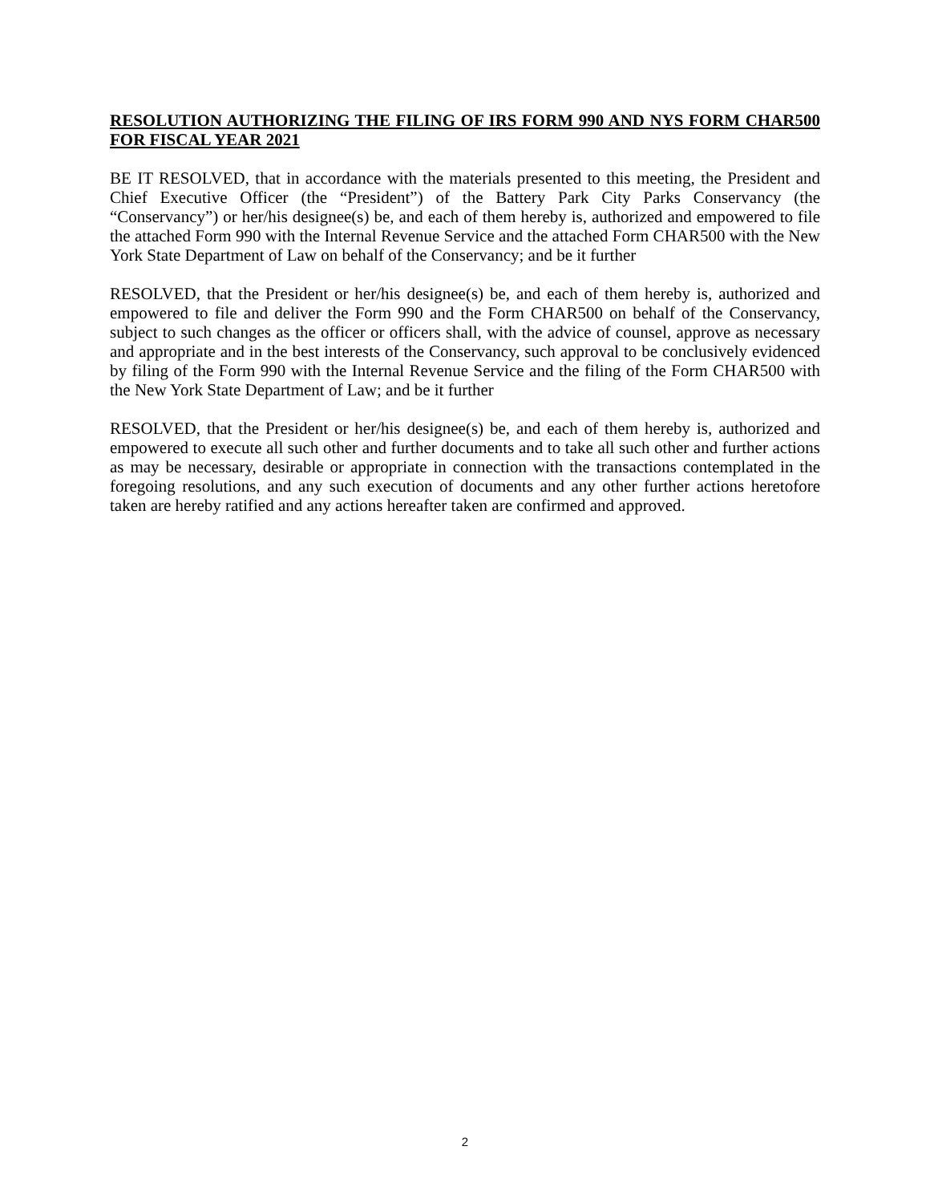RESOLUTION AUTHORIZING THE FILING OF IRS FORM 990 AND NYS FORM CHAR500 FOR FISCAL YEAR 2021
BE IT RESOLVED, that in accordance with the materials presented to this meeting, the President and Chief Executive Officer (the “President”) of the Battery Park City Parks Conservancy (the “Conservancy”) or her/his designee(s) be, and each of them hereby is, authorized and empowered to file the attached Form 990 with the Internal Revenue Service and the attached Form CHAR500 with the New York State Department of Law on behalf of the Conservancy; and be it further
RESOLVED, that the President or her/his designee(s) be, and each of them hereby is, authorized and empowered to file and deliver the Form 990 and the Form CHAR500 on behalf of the Conservancy, subject to such changes as the officer or officers shall, with the advice of counsel, approve as necessary and appropriate and in the best interests of the Conservancy, such approval to be conclusively evidenced by filing of the Form 990 with the Internal Revenue Service and the filing of the Form CHAR500 with the New York State Department of Law; and be it further
RESOLVED, that the President or her/his designee(s) be, and each of them hereby is, authorized and empowered to execute all such other and further documents and to take all such other and further actions as may be necessary, desirable or appropriate in connection with the transactions contemplated in the foregoing resolutions, and any such execution of documents and any other further actions heretofore taken are hereby ratified and any actions hereafter taken are confirmed and approved.
2